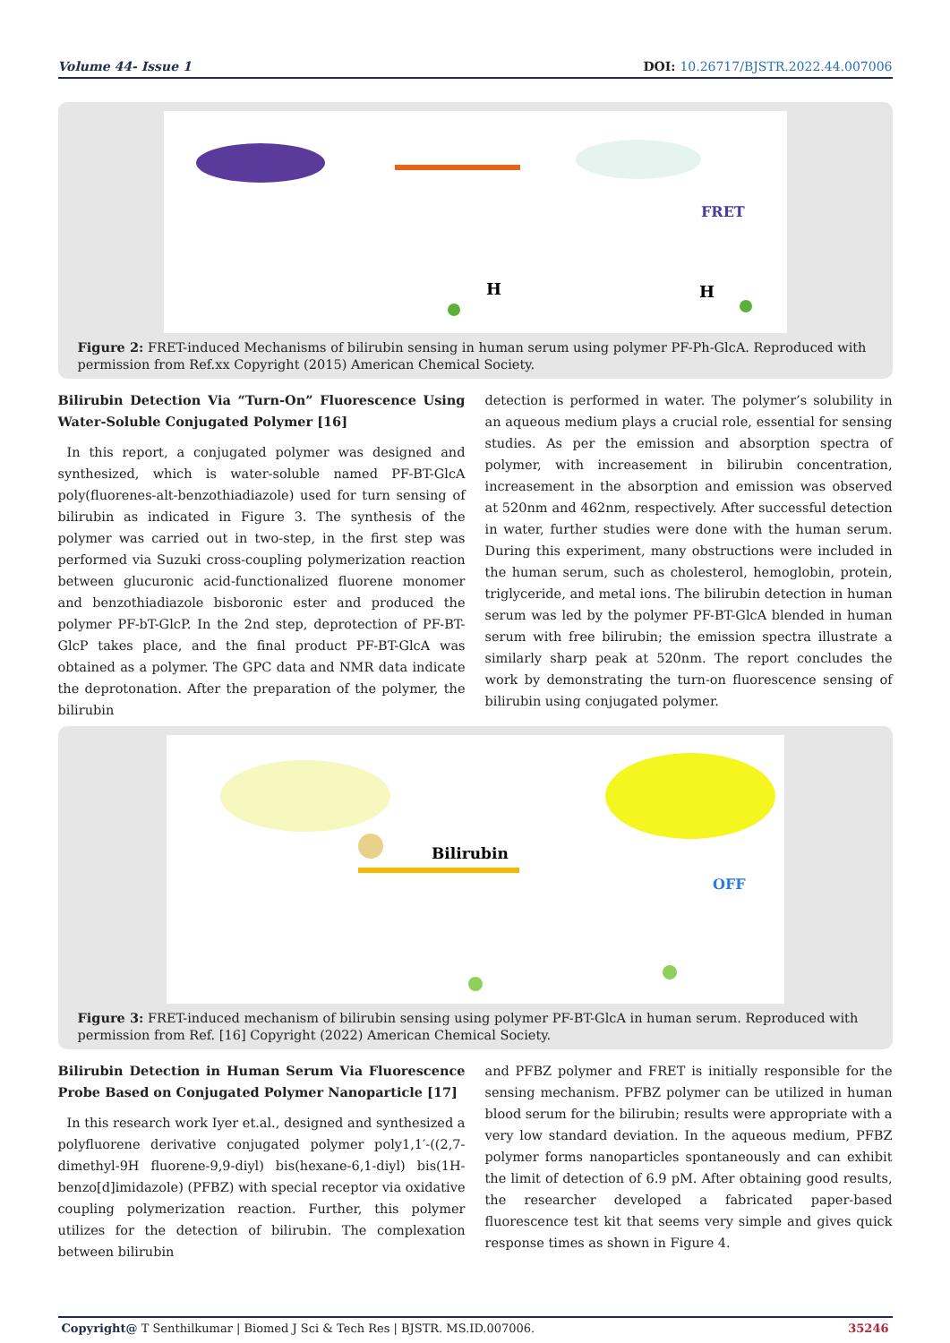Volume 44- Issue 1 DOI: 10.26717/BJSTR.2022.44.007006
FRET
H
H
Figure 2: FRET-induced Mechanisms of bilirubin sensing in human serum using polymer PF-Ph-GlcA. Reproduced with permission from Ref.xx Copyright (2015) American Chemical Society.
Bilirubin Detection Via “Turn-On” Fluorescence Using Water-Soluble Conjugated Polymer [16]
In this report, a conjugated polymer was designed and synthesized, which is water-soluble named PF-BT-GlcA poly(fluorenes-alt-benzothiadiazole) used for turn sensing of bilirubin as indicated in Figure 3. The synthesis of the polymer was carried out in two-step, in the first step was performed via Suzuki cross-coupling polymerization reaction between glucuronic acid-functionalized fluorene monomer and benzothiadiazole bisboronic ester and produced the polymer PF-bT-GlcP. In the 2nd step, deprotection of PF-BT-GlcP takes place, and the final product PF-BT-GlcA was obtained as a polymer. The GPC data and NMR data indicate the deprotonation. After the preparation of the polymer, the bilirubin
detection is performed in water. The polymer’s solubility in an aqueous medium plays a crucial role, essential for sensing studies. As per the emission and absorption spectra of polymer, with increasement in bilirubin concentration, increasement in the absorption and emission was observed at 520nm and 462nm, respectively. After successful detection in water, further studies were done with the human serum. During this experiment, many obstructions were included in the human serum, such as cholesterol, hemoglobin, protein, triglyceride, and metal ions. The bilirubin detection in human serum was led by the polymer PF-BT-GlcA blended in human serum with free bilirubin; the emission spectra illustrate a similarly sharp peak at 520nm. The report concludes the work by demonstrating the turn-on fluorescence sensing of bilirubin using conjugated polymer.
Bilirubin
OFF
Figure 3: FRET-induced mechanism of bilirubin sensing using polymer PF-BT-GlcA in human serum. Reproduced with permission from Ref. [16] Copyright (2022) American Chemical Society.
Bilirubin Detection in Human Serum Via Fluorescence Probe Based on Conjugated Polymer Nanoparticle [17]
In this research work Iyer et.al., designed and synthesized a polyfluorene derivative conjugated polymer poly1,1′-((2,7-dimethyl-9H fluorene-9,9-diyl) bis(hexane-6,1-diyl) bis(1H-benzo[d]imidazole) (PFBZ) with special receptor via oxidative coupling polymerization reaction. Further, this polymer utilizes for the detection of bilirubin. The complexation between bilirubin
and PFBZ polymer and FRET is initially responsible for the sensing mechanism. PFBZ polymer can be utilized in human blood serum for the bilirubin; results were appropriate with a very low standard deviation. In the aqueous medium, PFBZ polymer forms nanoparticles spontaneously and can exhibit the limit of detection of 6.9 pM. After obtaining good results, the researcher developed a fabricated paper-based fluorescence test kit that seems very simple and gives quick response times as shown in Figure 4.
Copyright@ T Senthilkumar | Biomed J Sci & Tech Res | BJSTR. MS.ID.007006. 35246